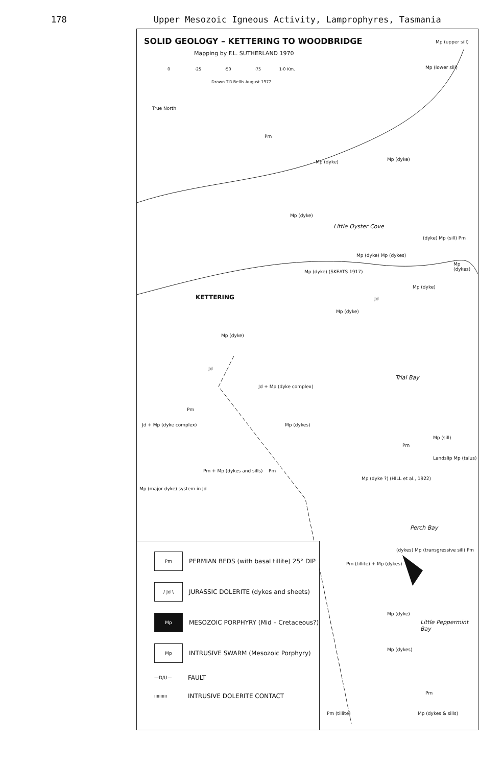178 Upper Mesozoic Igneous Activity, Lamprophyres, Tasmania
SOLID GEOLOGY – KETTERING TO WOODBRIDGE
Mapping by F.L. SUTHERLAND 1970
0 ·25 ·50 ·75 1·0 Km.
Drawn T.R.Bellis August 1972
Mp (upper sill)
Mp (lower sill)
True North
Pm
Mp (dyke) Mp (dyke)
Mp (dyke)
Little Oyster Cove
(dyke) Mp (sill) Pm
Mp (dyke) Mp (dykes)
Mp (dykes)
Mp (dyke) (SKEATS 1917)
Mp (dyke)
KETTERING Jd
Mp (dyke)
Mp (dyke)
Jd
Trial Bay
Jd + Mp (dyke complex)
Pm
Mp (dykes)
Jd + Mp (dyke complex)
Pm
Mp (sill)
Landslip Mp (talus)
Pm + Mp (dykes and sills) Pm
Mp (dyke ?) (HILL et al., 1922)
Mp (major dyke) system in Jd
Perch Bay
(dykes) Mp (transgressive sill) Pm
Pm (tillite) + Mp (dykes)
Mp (dyke)
Little Peppermint Bay
Mp (dykes)
Pm
Pm (tillite) Mp (dykes & sills)
Pm
PERMIAN BEDS (with basal tillite) 25° DIP
/ Jd \
JURASSIC DOLERITE (dykes and sheets)
Mp
MESOZOIC PORPHYRY (Mid – Cretaceous?)
Mp
INTRUSIVE SWARM (Mesozoic Porphyry)
—D/U— FAULT
ıııııııııı INTRUSIVE DOLERITE CONTACT